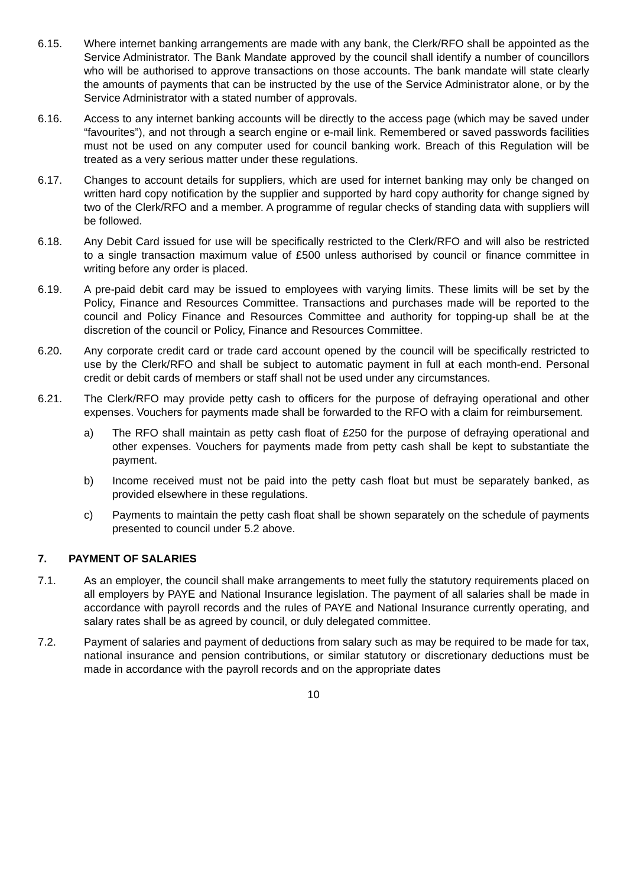6.15. Where internet banking arrangements are made with any bank, the Clerk/RFO shall be appointed as the Service Administrator. The Bank Mandate approved by the council shall identify a number of councillors who will be authorised to approve transactions on those accounts. The bank mandate will state clearly the amounts of payments that can be instructed by the use of the Service Administrator alone, or by the Service Administrator with a stated number of approvals.
6.16. Access to any internet banking accounts will be directly to the access page (which may be saved under “favourites”), and not through a search engine or e-mail link. Remembered or saved passwords facilities must not be used on any computer used for council banking work. Breach of this Regulation will be treated as a very serious matter under these regulations.
6.17. Changes to account details for suppliers, which are used for internet banking may only be changed on written hard copy notification by the supplier and supported by hard copy authority for change signed by two of the Clerk/RFO and a member. A programme of regular checks of standing data with suppliers will be followed.
6.18. Any Debit Card issued for use will be specifically restricted to the Clerk/RFO and will also be restricted to a single transaction maximum value of £500 unless authorised by council or finance committee in writing before any order is placed.
6.19. A pre-paid debit card may be issued to employees with varying limits. These limits will be set by the Policy, Finance and Resources Committee. Transactions and purchases made will be reported to the council and Policy Finance and Resources Committee and authority for topping-up shall be at the discretion of the council or Policy, Finance and Resources Committee.
6.20. Any corporate credit card or trade card account opened by the council will be specifically restricted to use by the Clerk/RFO and shall be subject to automatic payment in full at each month-end. Personal credit or debit cards of members or staff shall not be used under any circumstances.
6.21. The Clerk/RFO may provide petty cash to officers for the purpose of defraying operational and other expenses. Vouchers for payments made shall be forwarded to the RFO with a claim for reimbursement.
a) The RFO shall maintain as petty cash float of £250 for the purpose of defraying operational and other expenses. Vouchers for payments made from petty cash shall be kept to substantiate the payment.
b) Income received must not be paid into the petty cash float but must be separately banked, as provided elsewhere in these regulations.
c) Payments to maintain the petty cash float shall be shown separately on the schedule of payments presented to council under 5.2 above.
7. PAYMENT OF SALARIES
7.1. As an employer, the council shall make arrangements to meet fully the statutory requirements placed on all employers by PAYE and National Insurance legislation. The payment of all salaries shall be made in accordance with payroll records and the rules of PAYE and National Insurance currently operating, and salary rates shall be as agreed by council, or duly delegated committee.
7.2. Payment of salaries and payment of deductions from salary such as may be required to be made for tax, national insurance and pension contributions, or similar statutory or discretionary deductions must be made in accordance with the payroll records and on the appropriate dates
10